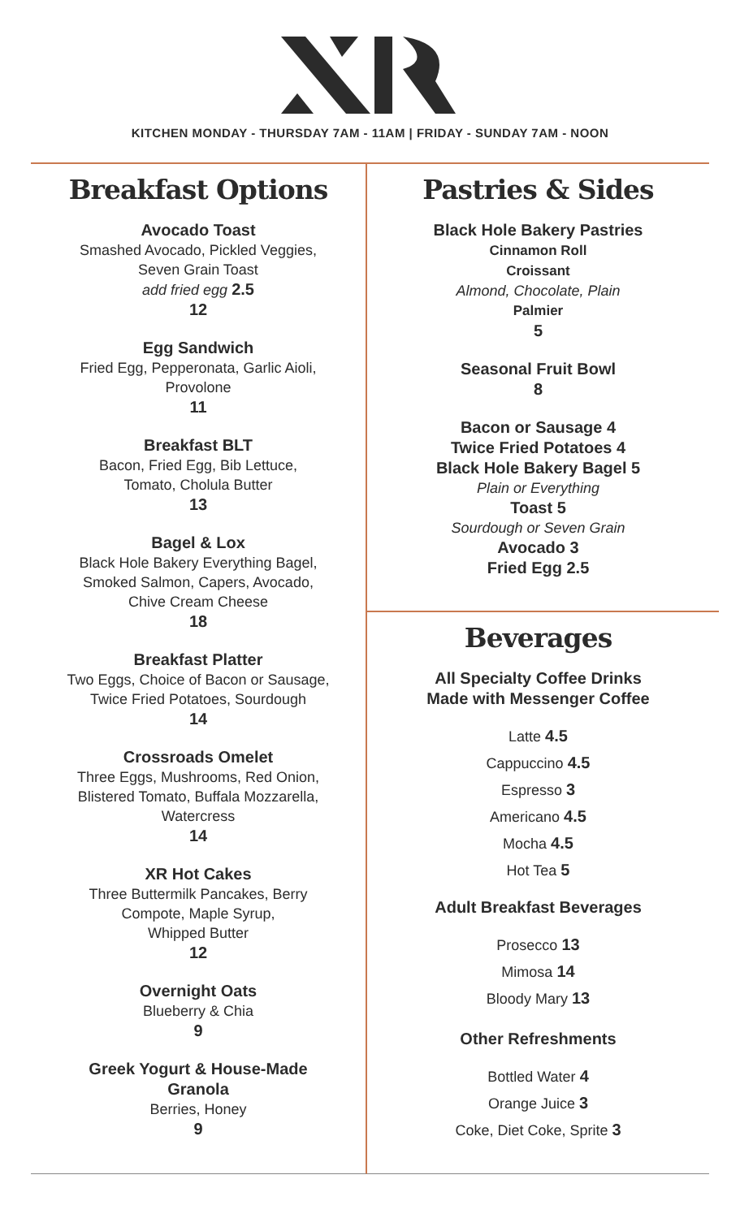KITCHEN MONDAY - THURSDAY 7AM - 11AM | FRIDAY - SUNDAY 7AM - NOON
Breakfast Options
Avocado Toast
Smashed Avocado, Pickled Veggies,
Seven Grain Toast
add fried egg 2.5
12
Egg Sandwich
Fried Egg, Pepperonata, Garlic Aioli,
Provolone
11
Breakfast BLT
Bacon, Fried Egg, Bib Lettuce,
Tomato, Cholula Butter
13
Bagel & Lox
Black Hole Bakery Everything Bagel,
Smoked Salmon, Capers, Avocado,
Chive Cream Cheese
18
Breakfast Platter
Two Eggs, Choice of Bacon or Sausage,
Twice Fried Potatoes, Sourdough
14
Crossroads Omelet
Three Eggs, Mushrooms, Red Onion,
Blistered Tomato, Buffala Mozzarella,
Watercress
14
XR Hot Cakes
Three Buttermilk Pancakes, Berry
Compote, Maple Syrup,
Whipped Butter
12
Overnight Oats
Blueberry & Chia
9
Greek Yogurt & House-Made
Granola
Berries, Honey
9
Pastries & Sides
Black Hole Bakery Pastries
Cinnamon Roll
Croissant
Almond, Chocolate, Plain
Palmier
5
Seasonal Fruit Bowl
8
Bacon or Sausage 4
Twice Fried Potatoes 4
Black Hole Bakery Bagel 5
Plain or Everything
Toast 5
Sourdough or Seven Grain
Avocado 3
Fried Egg 2.5
Beverages
All Specialty Coffee Drinks
Made with Messenger Coffee
Latte 4.5
Cappuccino 4.5
Espresso 3
Americano 4.5
Mocha 4.5
Hot Tea 5
Adult Breakfast Beverages
Prosecco 13
Mimosa 14
Bloody Mary 13
Other Refreshments
Bottled Water 4
Orange Juice 3
Coke, Diet Coke, Sprite 3